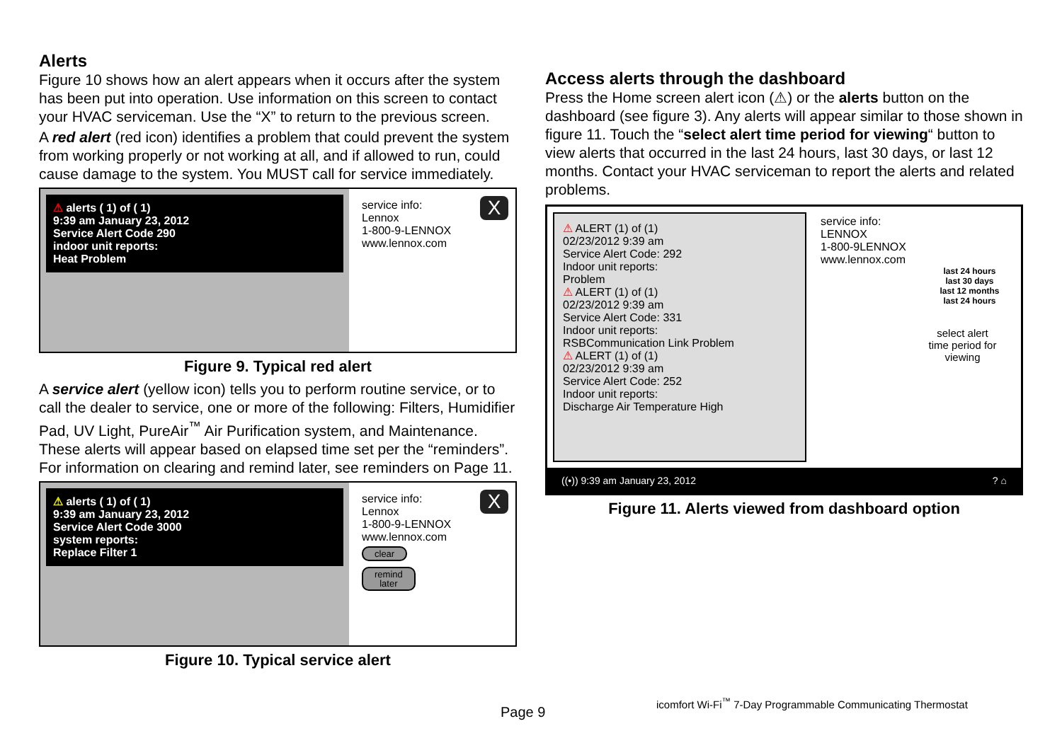Alerts
Figure 10 shows how an alert appears when it occurs after the system has been put into operation. Use information on this screen to contact your HVAC serviceman. Use the “X” to return to the previous screen.
A red alert (red icon) identifies a problem that could prevent the system from working properly or not working at all, and if allowed to run, could cause damage to the system. You MUST call for service immediately.
⚠ alerts ( 1) of ( 1)
9:39 am January 23, 2012
Service Alert Code 290
indoor unit reports:
Heat Problem
service info:
Lennox
1-800-9-LENNOX
www.lennox.com
X
Figure 9. Typical red alert
A service alert (yellow icon) tells you to perform routine service, or to call the dealer to service, one or more of the following: Filters, Humidifier Pad, UV Light, PureAir<sup>™</sup> Air Purification system, and Maintenance. These alerts will appear based on elapsed time set per the “reminders”. For information on clearing and remind later, see reminders on Page 11.
⚠ alerts ( 1) of ( 1)
9:39 am January 23, 2012
Service Alert Code 3000
system reports:
Replace Filter 1
service info:
Lennox
1-800-9-LENNOX
www.lennox.com
clear
remind
later
X
Figure 10. Typical service alert
Access alerts through the dashboard
Press the Home screen alert icon (⚠) or the alerts button on the dashboard (see figure 3). Any alerts will appear similar to those shown in figure 11. Touch the “select alert time period for viewing“ button to view alerts that occurred in the last 24 hours, last 30 days, or last 12 months. Contact your HVAC serviceman to report the alerts and related problems.
⚠ ALERT (1) of (1)
02/23/2012 9:39 am
Service Alert Code: 292
Indoor unit reports:
Problem
⚠ ALERT (1) of (1)
02/23/2012 9:39 am
Service Alert Code: 331
Indoor unit reports:
RSBCommunication Link Problem
⚠ ALERT (1) of (1)
02/23/2012 9:39 am
Service Alert Code: 252
Indoor unit reports:
Discharge Air Temperature High
service info:
LENNOX
1-800-9LENNOX
www.lennox.com
last 24 hours
last 30 days
last 12 months
last 24 hours
select alert
time period for
viewing
((•)) 9:39 am January 23, 2012 ? ⌂
Figure 11. Alerts viewed from dashboard option
Page 9
icomfort Wi-Fi<sup>™</sup> 7-Day Programmable Communicating Thermostat